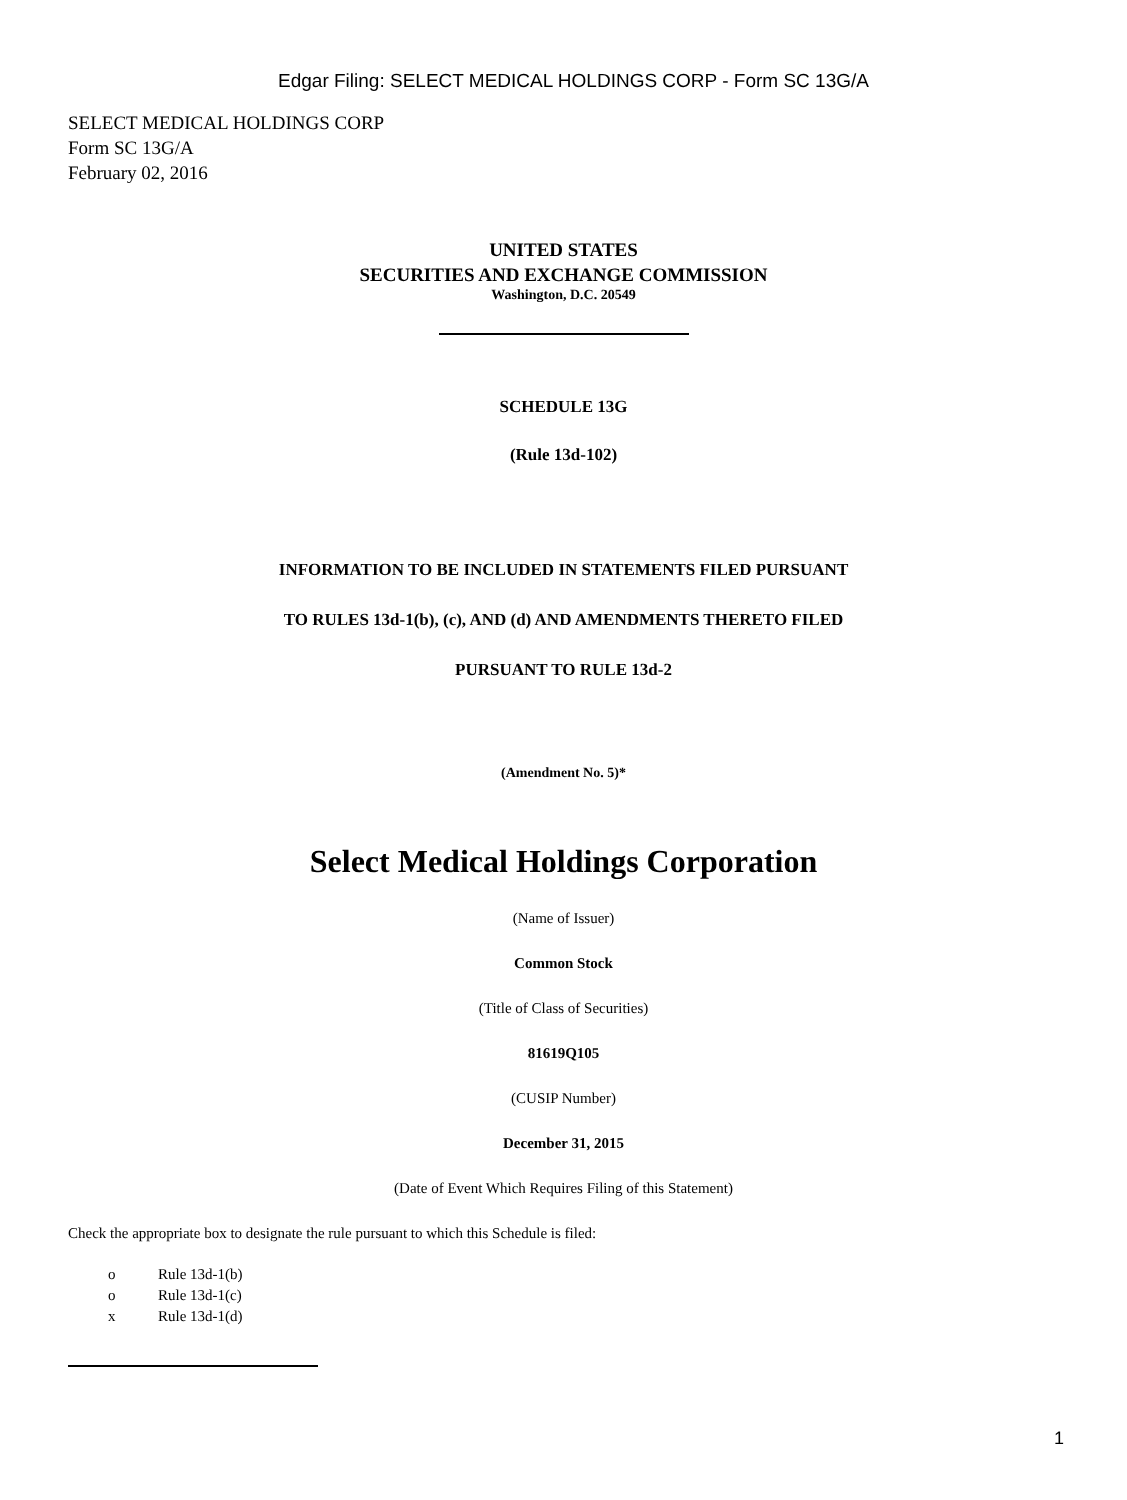Edgar Filing: SELECT MEDICAL HOLDINGS CORP - Form SC 13G/A
SELECT MEDICAL HOLDINGS CORP
Form SC 13G/A
February 02, 2016
UNITED STATES
SECURITIES AND EXCHANGE COMMISSION
Washington, D.C. 20549
SCHEDULE 13G
(Rule 13d-102)
INFORMATION TO BE INCLUDED IN STATEMENTS FILED PURSUANT
TO RULES 13d-1(b), (c), AND (d) AND AMENDMENTS THERETO FILED
PURSUANT TO RULE 13d-2
(Amendment No. 5)*
Select Medical Holdings Corporation
(Name of Issuer)
Common Stock
(Title of Class of Securities)
81619Q105
(CUSIP Number)
December 31, 2015
(Date of Event Which Requires Filing of this Statement)
Check the appropriate box to designate the rule pursuant to which this Schedule is filed:
o Rule 13d-1(b)
o Rule 13d-1(c)
x Rule 13d-1(d)
1